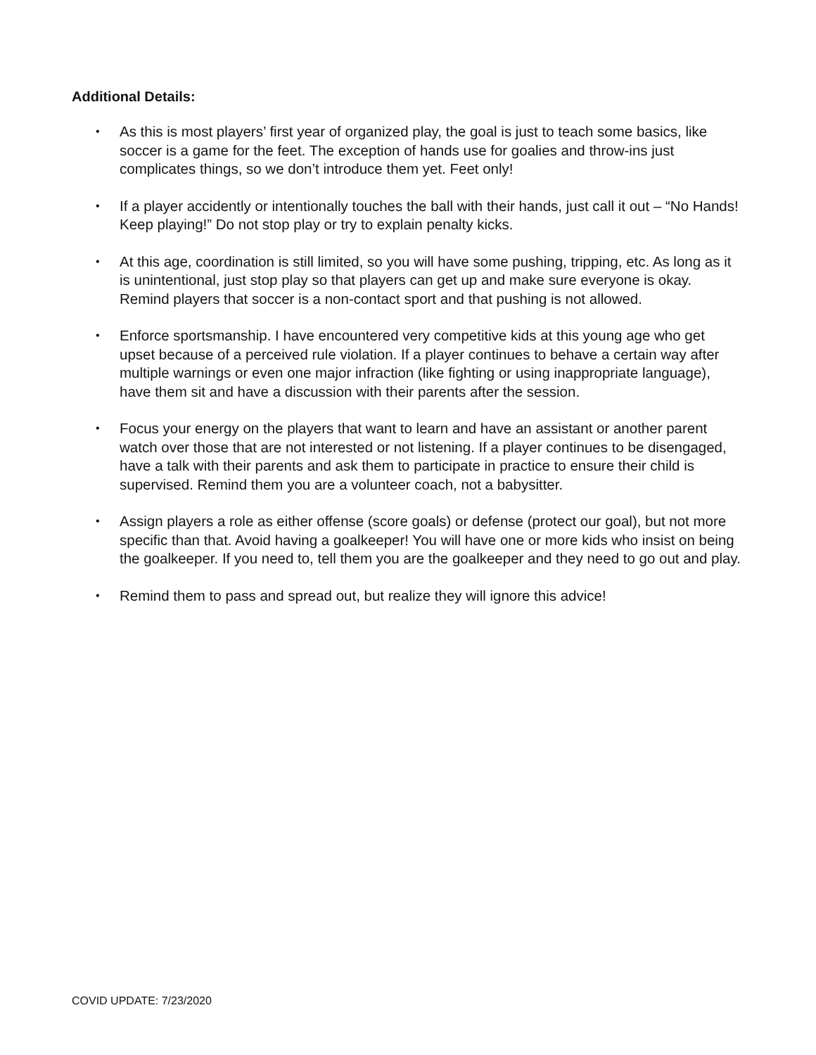Additional Details:
• As this is most players’ first year of organized play, the goal is just to teach some basics, like soccer is a game for the feet. The exception of hands use for goalies and throw-ins just complicates things, so we don’t introduce them yet. Feet only!
• If a player accidently or intentionally touches the ball with their hands, just call it out – “No Hands! Keep playing!” Do not stop play or try to explain penalty kicks.
• At this age, coordination is still limited, so you will have some pushing, tripping, etc. As long as it is unintentional, just stop play so that players can get up and make sure everyone is okay. Remind players that soccer is a non-contact sport and that pushing is not allowed.
• Enforce sportsmanship. I have encountered very competitive kids at this young age who get upset because of a perceived rule violation. If a player continues to behave a certain way after multiple warnings or even one major infraction (like fighting or using inappropriate language), have them sit and have a discussion with their parents after the session.
• Focus your energy on the players that want to learn and have an assistant or another parent watch over those that are not interested or not listening. If a player continues to be disengaged, have a talk with their parents and ask them to participate in practice to ensure their child is supervised. Remind them you are a volunteer coach, not a babysitter.
• Assign players a role as either offense (score goals) or defense (protect our goal), but not more specific than that. Avoid having a goalkeeper! You will have one or more kids who insist on being the goalkeeper. If you need to, tell them you are the goalkeeper and they need to go out and play.
• Remind them to pass and spread out, but realize they will ignore this advice!
COVID UPDATE: 7/23/2020